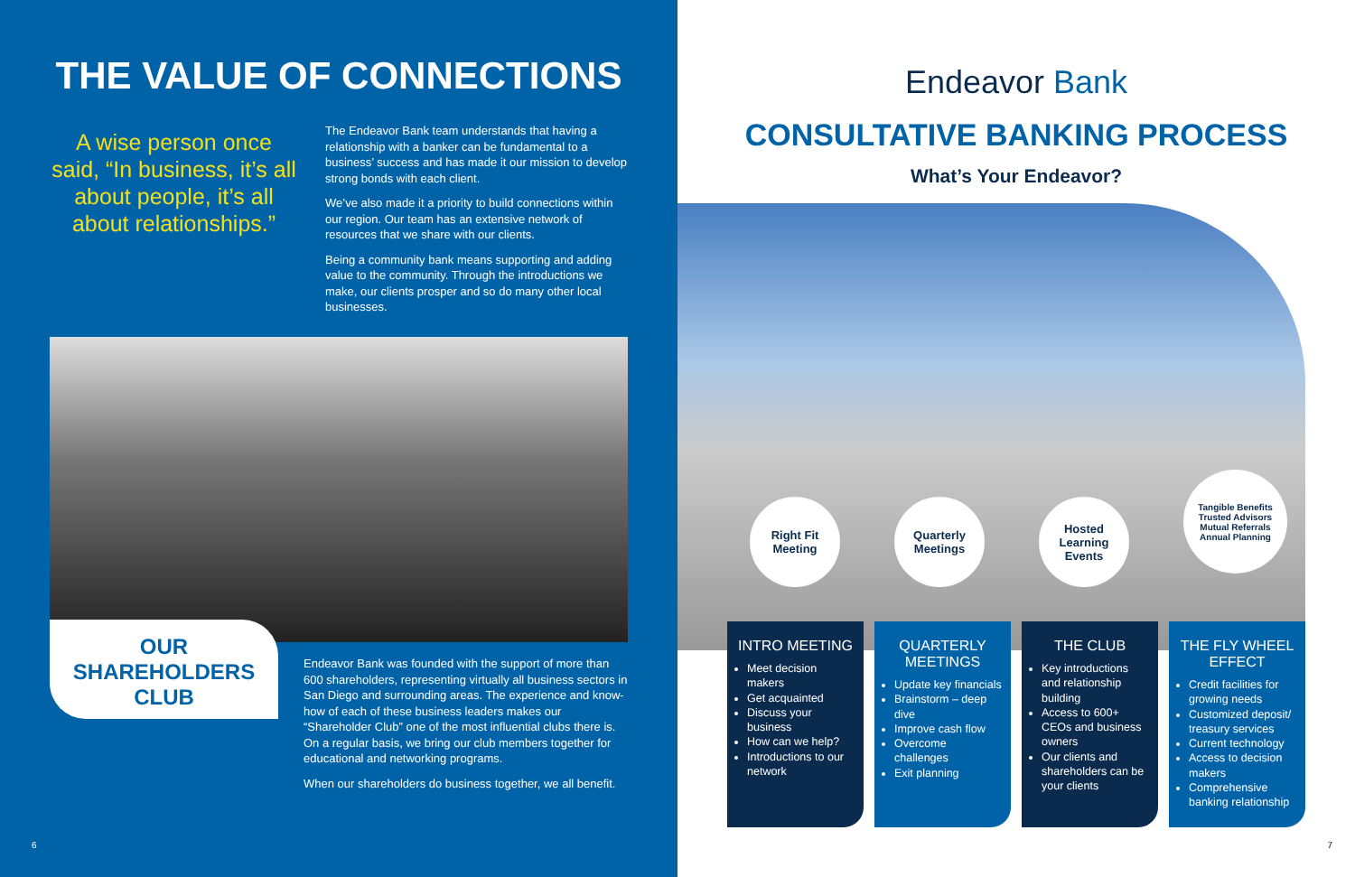THE VALUE OF CONNECTIONS
A wise person once said, “In business, it’s all about people, it’s all about relationships.”
The Endeavor Bank team understands that having a relationship with a banker can be fundamental to a business’ success and has made it our mission to develop strong bonds with each client.
We’ve also made it a priority to build connections within our region. Our team has an extensive network of resources that we share with our clients.
Being a community bank means supporting and adding value to the community. Through the introductions we make, our clients prosper and so do many other local businesses.
OUR SHAREHOLDERS CLUB
Endeavor Bank was founded with the support of more than 600 shareholders, representing virtually all business sectors in San Diego and surrounding areas. The experience and know-how of each of these business leaders makes our “Shareholder Club” one of the most influential clubs there is. On a regular basis, we bring our club members together for educational and networking programs.
When our shareholders do business together, we all benefit.
6
Endeavor Bank
CONSULTATIVE BANKING PROCESS
What’s Your Endeavor?
Right Fit Meeting
Quarterly Meetings
Hosted Learning Events
Tangible Benefits
Trusted Advisors Mutual Referrals
Annual Planning
INTRO MEETING
Meet decision makers
Get acquainted
Discuss your business
How can we help?
Introductions to our network
QUARTERLY MEETINGS
Update key financials
Brainstorm – deep dive
Improve cash flow
Overcome challenges
Exit planning
THE CLUB
Key introductions and relationship building
Access to 600+ CEOs and business owners
Our clients and shareholders can be your clients
THE FLY WHEEL EFFECT
Credit facilities for growing needs
Customized deposit/ treasury services
Current technology
Access to decision makers
Comprehensive banking relationship
7